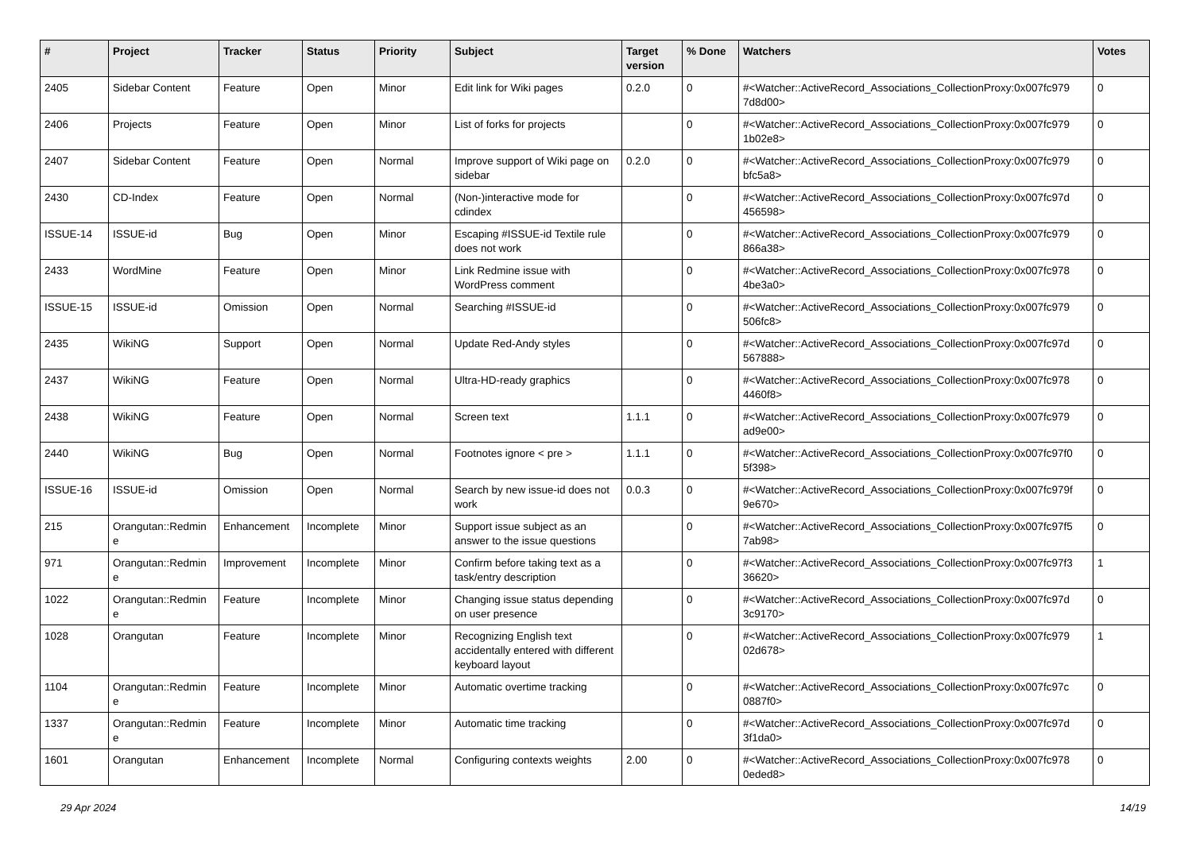| # | Project | Tracker | Status | Priority | Subject | Target version | % Done | Watchers | Votes |
| --- | --- | --- | --- | --- | --- | --- | --- | --- | --- |
| 2405 | Sidebar Content | Feature | Open | Minor | Edit link for Wiki pages | 0.2.0 | 0 | #<Watcher::ActiveRecord_Associations_CollectionProxy:0x007fc979 7d8d00> | 0 |
| 2406 | Projects | Feature | Open | Minor | List of forks for projects | | 0 | #<Watcher::ActiveRecord_Associations_CollectionProxy:0x007fc979 1b02e8> | 0 |
| 2407 | Sidebar Content | Feature | Open | Normal | Improve support of Wiki page on sidebar | 0.2.0 | 0 | #<Watcher::ActiveRecord_Associations_CollectionProxy:0x007fc979 bfc5a8> | 0 |
| 2430 | CD-Index | Feature | Open | Normal | (Non-)interactive mode for cdindex | | 0 | #<Watcher::ActiveRecord_Associations_CollectionProxy:0x007fc97d 456598> | 0 |
| ISSUE-14 | ISSUE-id | Bug | Open | Minor | Escaping #ISSUE-id Textile rule does not work | | 0 | #<Watcher::ActiveRecord_Associations_CollectionProxy:0x007fc979 866a38> | 0 |
| 2433 | WordMine | Feature | Open | Minor | Link Redmine issue with WordPress comment | | 0 | #<Watcher::ActiveRecord_Associations_CollectionProxy:0x007fc978 4be3a0> | 0 |
| ISSUE-15 | ISSUE-id | Omission | Open | Normal | Searching #ISSUE-id | | 0 | #<Watcher::ActiveRecord_Associations_CollectionProxy:0x007fc979 506fc8> | 0 |
| 2435 | WikiNG | Support | Open | Normal | Update Red-Andy styles | | 0 | #<Watcher::ActiveRecord_Associations_CollectionProxy:0x007fc97d 567888> | 0 |
| 2437 | WikiNG | Feature | Open | Normal | Ultra-HD-ready graphics | | 0 | #<Watcher::ActiveRecord_Associations_CollectionProxy:0x007fc978 4460f8> | 0 |
| 2438 | WikiNG | Feature | Open | Normal | Screen text | 1.1.1 | 0 | #<Watcher::ActiveRecord_Associations_CollectionProxy:0x007fc979 ad9e00> | 0 |
| 2440 | WikiNG | Bug | Open | Normal | Footnotes ignore < pre > | 1.1.1 | 0 | #<Watcher::ActiveRecord_Associations_CollectionProxy:0x007fc97f0 5f398> | 0 |
| ISSUE-16 | ISSUE-id | Omission | Open | Normal | Search by new issue-id does not work | 0.0.3 | 0 | #<Watcher::ActiveRecord_Associations_CollectionProxy:0x007fc979f 9e670> | 0 |
| 215 | Orangutan::Redmin e | Enhancement | Incomplete | Minor | Support issue subject as an answer to the issue questions | | 0 | #<Watcher::ActiveRecord_Associations_CollectionProxy:0x007fc97f5 7ab98> | 0 |
| 971 | Orangutan::Redmin e | Improvement | Incomplete | Minor | Confirm before taking text as a task/entry description | | 0 | #<Watcher::ActiveRecord_Associations_CollectionProxy:0x007fc97f3 36620> | 1 |
| 1022 | Orangutan::Redmin e | Feature | Incomplete | Minor | Changing issue status depending on user presence | | 0 | #<Watcher::ActiveRecord_Associations_CollectionProxy:0x007fc97d 3c9170> | 0 |
| 1028 | Orangutan | Feature | Incomplete | Minor | Recognizing English text accidentally entered with different keyboard layout | | 0 | #<Watcher::ActiveRecord_Associations_CollectionProxy:0x007fc979 02d678> | 1 |
| 1104 | Orangutan::Redmin e | Feature | Incomplete | Minor | Automatic overtime tracking | | 0 | #<Watcher::ActiveRecord_Associations_CollectionProxy:0x007fc97c 0887f0> | 0 |
| 1337 | Orangutan::Redmin e | Feature | Incomplete | Minor | Automatic time tracking | | 0 | #<Watcher::ActiveRecord_Associations_CollectionProxy:0x007fc97d 3f1da0> | 0 |
| 1601 | Orangutan | Enhancement | Incomplete | Normal | Configuring contexts weights | 2.00 | 0 | #<Watcher::ActiveRecord_Associations_CollectionProxy:0x007fc978 0eded8> | 0 |
29 Apr 2024 14/19